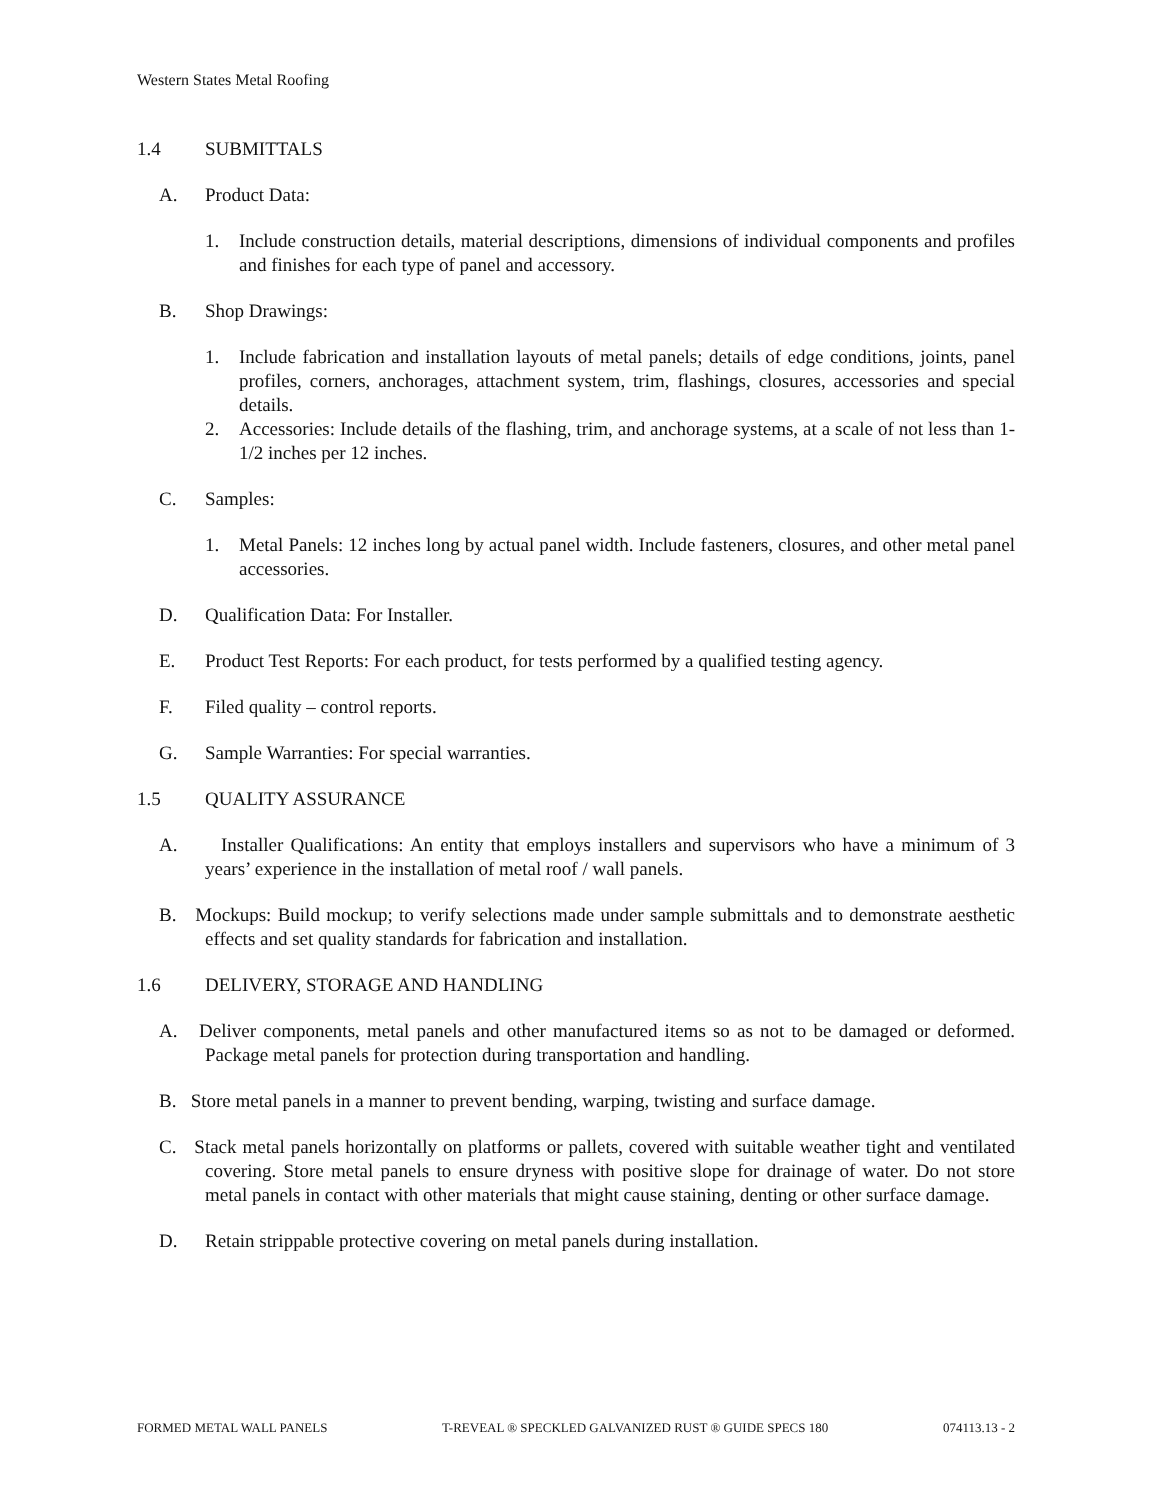Western States Metal Roofing
1.4 SUBMITTALS
A. Product Data:
1. Include construction details, material descriptions, dimensions of individual components and profiles and finishes for each type of panel and accessory.
B. Shop Drawings:
1. Include fabrication and installation layouts of metal panels; details of edge conditions, joints, panel profiles, corners, anchorages, attachment system, trim, flashings, closures, accessories and special details.
2. Accessories: Include details of the flashing, trim, and anchorage systems, at a scale of not less than 1-1/2 inches per 12 inches.
C. Samples:
1. Metal Panels: 12 inches long by actual panel width. Include fasteners, closures, and other metal panel accessories.
D. Qualification Data: For Installer.
E. Product Test Reports: For each product, for tests performed by a qualified testing agency.
F. Filed quality – control reports.
G. Sample Warranties: For special warranties.
1.5 QUALITY ASSURANCE
A. Installer Qualifications: An entity that employs installers and supervisors who have a minimum of 3 years’ experience in the installation of metal roof / wall panels.
B. Mockups: Build mockup; to verify selections made under sample submittals and to demonstrate aesthetic effects and set quality standards for fabrication and installation.
1.6 DELIVERY, STORAGE AND HANDLING
A. Deliver components, metal panels and other manufactured items so as not to be damaged or deformed. Package metal panels for protection during transportation and handling.
B. Store metal panels in a manner to prevent bending, warping, twisting and surface damage.
C. Stack metal panels horizontally on platforms or pallets, covered with suitable weather tight and ventilated covering. Store metal panels to ensure dryness with positive slope for drainage of water. Do not store metal panels in contact with other materials that might cause staining, denting or other surface damage.
D. Retain strippable protective covering on metal panels during installation.
FORMED METAL WALL PANELS T-REVEAL ® SPECKLED GALVANIZED RUST ® GUIDE SPECS 180 074113.13 - 2